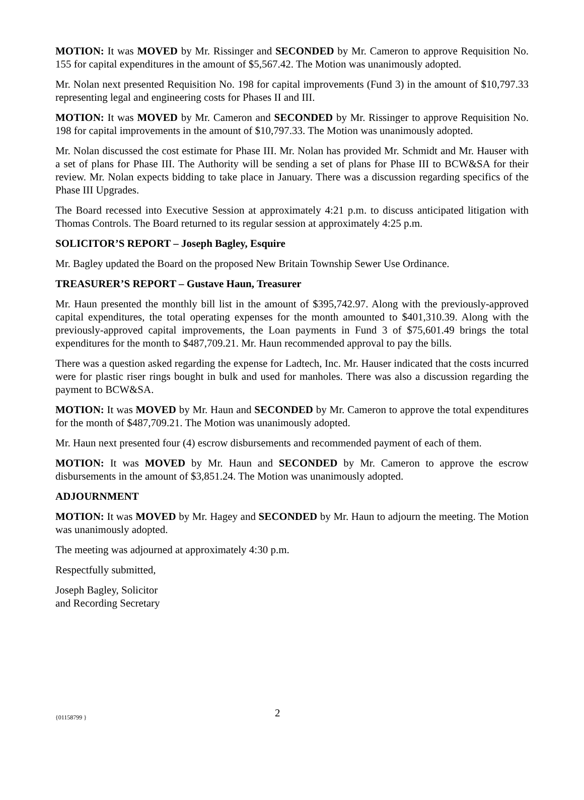MOTION: It was MOVED by Mr. Rissinger and SECONDED by Mr. Cameron to approve Requisition No. 155 for capital expenditures in the amount of $5,567.42. The Motion was unanimously adopted.
Mr. Nolan next presented Requisition No. 198 for capital improvements (Fund 3) in the amount of $10,797.33 representing legal and engineering costs for Phases II and III.
MOTION: It was MOVED by Mr. Cameron and SECONDED by Mr. Rissinger to approve Requisition No. 198 for capital improvements in the amount of $10,797.33. The Motion was unanimously adopted.
Mr. Nolan discussed the cost estimate for Phase III. Mr. Nolan has provided Mr. Schmidt and Mr. Hauser with a set of plans for Phase III. The Authority will be sending a set of plans for Phase III to BCW&SA for their review. Mr. Nolan expects bidding to take place in January. There was a discussion regarding specifics of the Phase III Upgrades.
The Board recessed into Executive Session at approximately 4:21 p.m. to discuss anticipated litigation with Thomas Controls. The Board returned to its regular session at approximately 4:25 p.m.
SOLICITOR’S REPORT – Joseph Bagley, Esquire
Mr. Bagley updated the Board on the proposed New Britain Township Sewer Use Ordinance.
TREASURER’S REPORT – Gustave Haun, Treasurer
Mr. Haun presented the monthly bill list in the amount of $395,742.97. Along with the previously-approved capital expenditures, the total operating expenses for the month amounted to $401,310.39. Along with the previously-approved capital improvements, the Loan payments in Fund 3 of $75,601.49 brings the total expenditures for the month to $487,709.21. Mr. Haun recommended approval to pay the bills.
There was a question asked regarding the expense for Ladtech, Inc. Mr. Hauser indicated that the costs incurred were for plastic riser rings bought in bulk and used for manholes. There was also a discussion regarding the payment to BCW&SA.
MOTION: It was MOVED by Mr. Haun and SECONDED by Mr. Cameron to approve the total expenditures for the month of $487,709.21. The Motion was unanimously adopted.
Mr. Haun next presented four (4) escrow disbursements and recommended payment of each of them.
MOTION: It was MOVED by Mr. Haun and SECONDED by Mr. Cameron to approve the escrow disbursements in the amount of $3,851.24. The Motion was unanimously adopted.
ADJOURNMENT
MOTION: It was MOVED by Mr. Hagey and SECONDED by Mr. Haun to adjourn the meeting. The Motion was unanimously adopted.
The meeting was adjourned at approximately 4:30 p.m.
Respectfully submitted,
Joseph Bagley, Solicitor
and Recording Secretary
{01158799 } 2